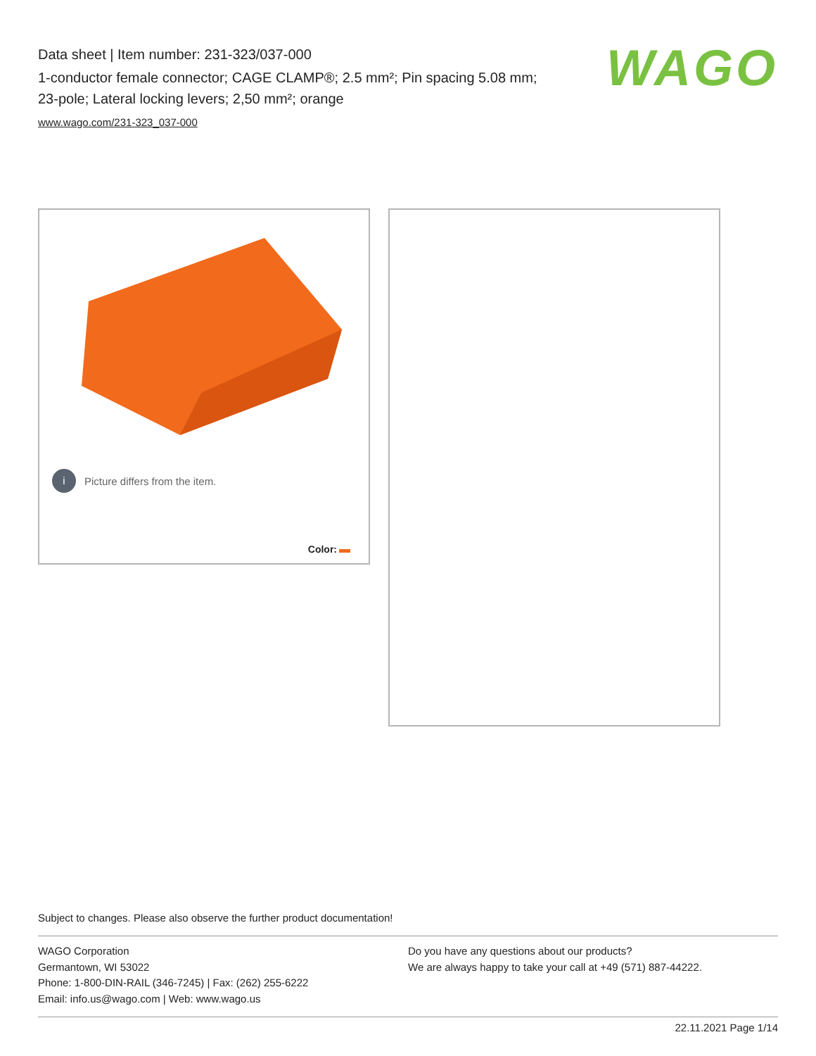Data sheet | Item number: 231-323/037-000
1-conductor female connector; CAGE CLAMP®; 2.5 mm²; Pin spacing 5.08 mm; 23-pole; Lateral locking levers; 2,50 mm²; orange
www.wago.com/231-323_037-000
WAGO
i
Picture differs from the item.
Color:
Subject to changes. Please also observe the further product documentation!
WAGO Corporation
Germantown, WI 53022
Phone: 1-800-DIN-RAIL (346-7245) | Fax: (262) 255-6222
Email: info.us@wago.com | Web: www.wago.us
Do you have any questions about our products?
We are always happy to take your call at +49 (571) 887-44222.
22.11.2021 Page 1/14